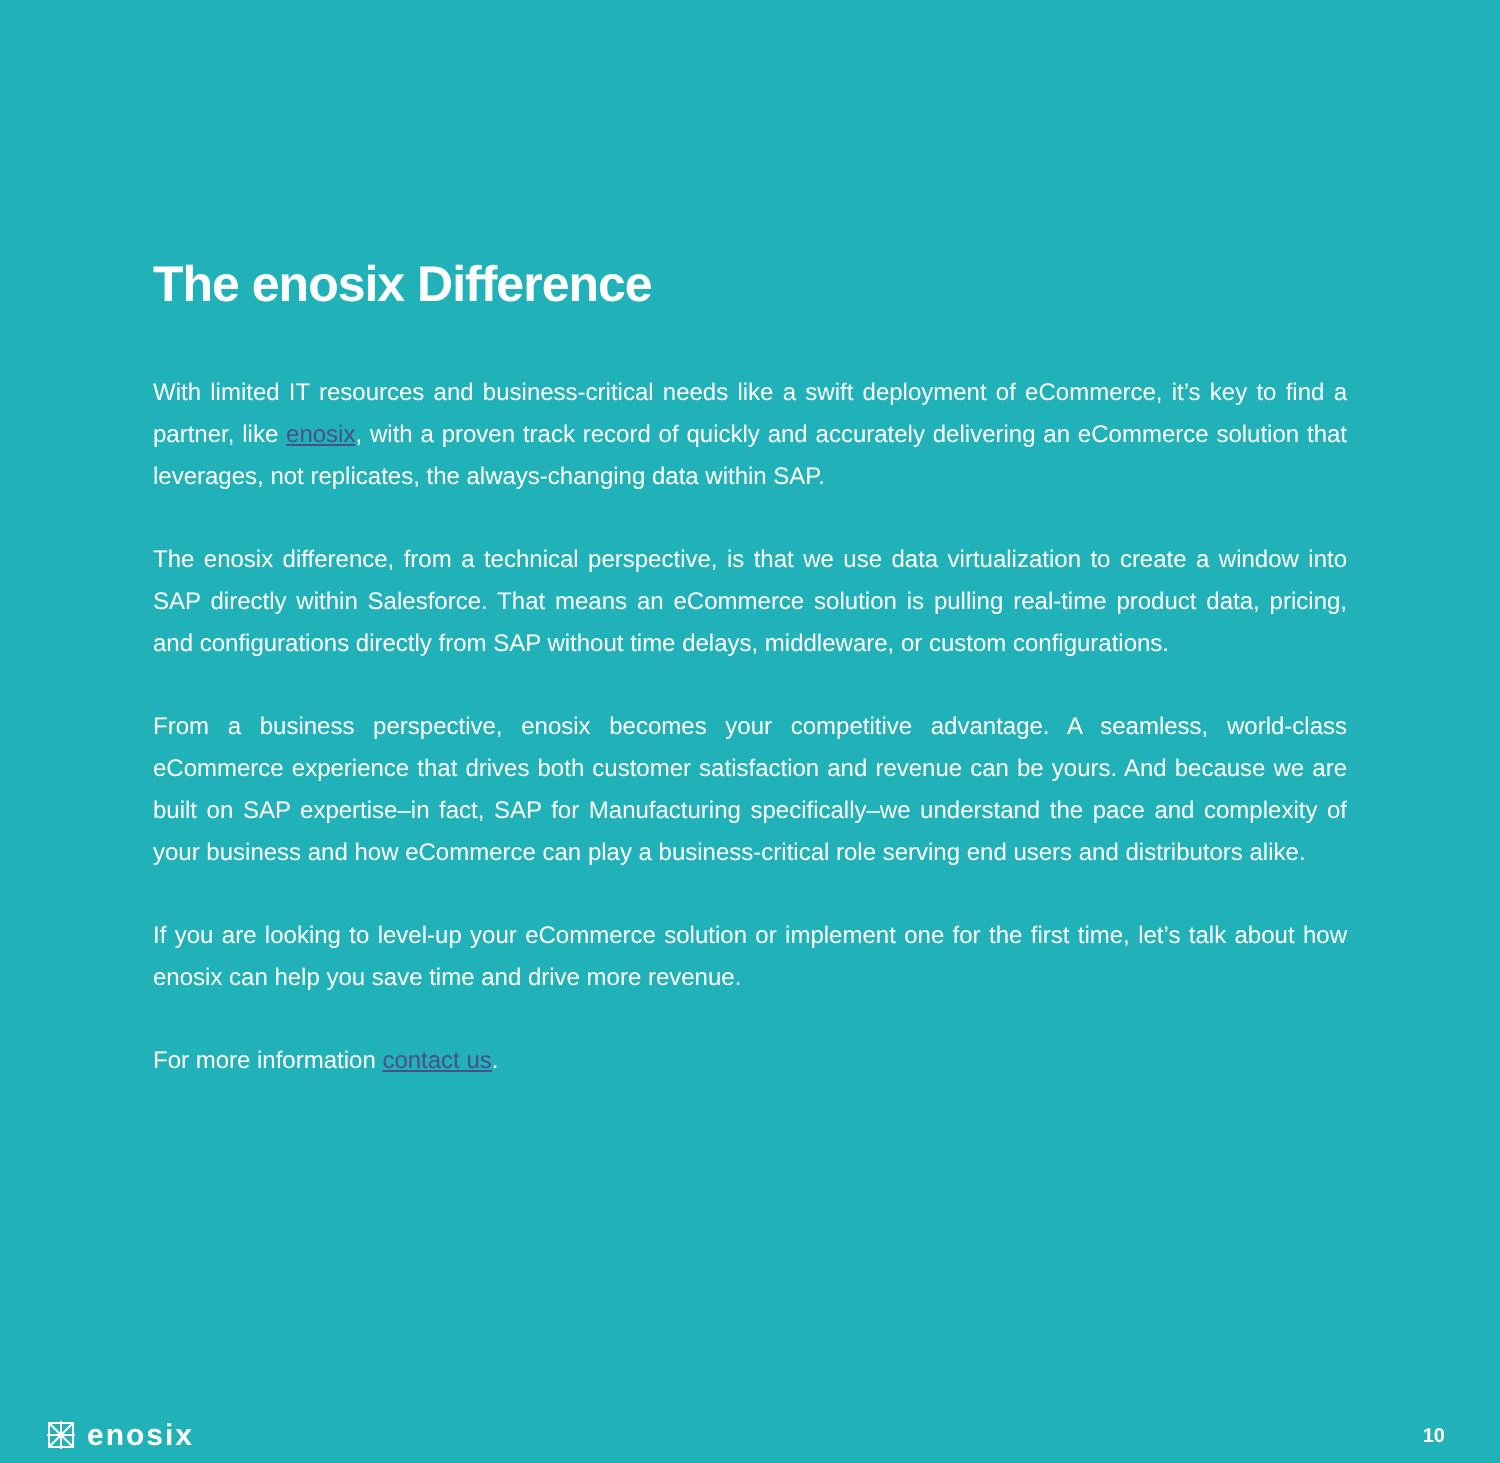The enosix Difference
With limited IT resources and business-critical needs like a swift deployment of eCommerce, it’s key to find a partner, like enosix, with a proven track record of quickly and accurately delivering an eCommerce solution that leverages, not replicates, the always-changing data within SAP.
The enosix difference, from a technical perspective, is that we use data virtualization to create a window into SAP directly within Salesforce. That means an eCommerce solution is pulling real-time product data, pricing, and configurations directly from SAP without time delays, middleware, or custom configurations.
From a business perspective, enosix becomes your competitive advantage. A seamless, world-class eCommerce experience that drives both customer satisfaction and revenue can be yours. And because we are built on SAP expertise–in fact, SAP for Manufacturing specifically–we understand the pace and complexity of your business and how eCommerce can play a business-critical role serving end users and distributors alike.
If you are looking to level-up your eCommerce solution or implement one for the first time, let’s talk about how enosix can help you save time and drive more revenue.
For more information contact us.
enosix
10